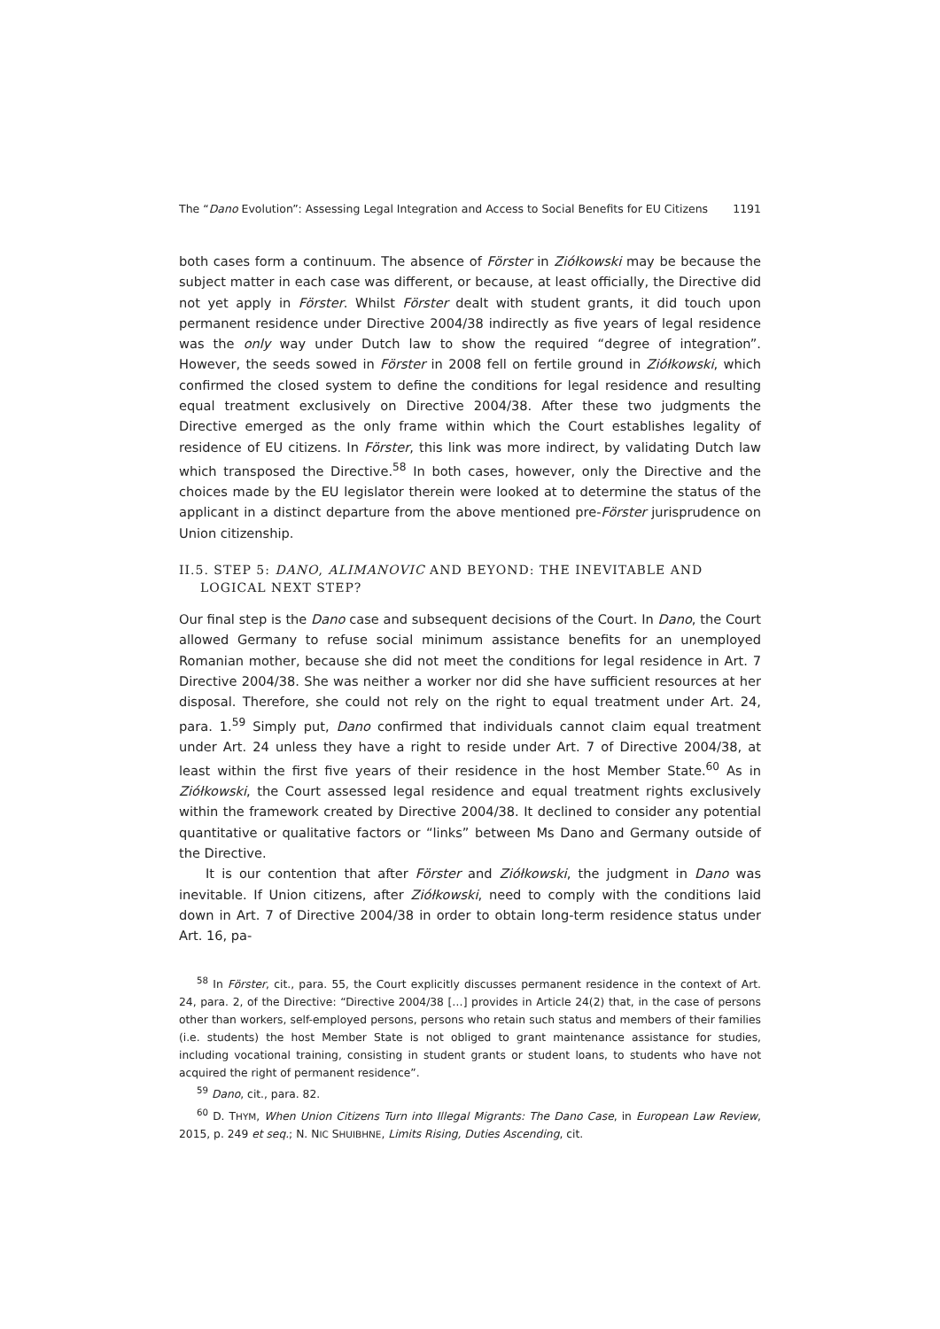The “Dano Evolution”: Assessing Legal Integration and Access to Social Benefits for EU Citizens 1191
both cases form a continuum. The absence of Förster in Ziółkowski may be because the subject matter in each case was different, or because, at least officially, the Directive did not yet apply in Förster. Whilst Förster dealt with student grants, it did touch upon permanent residence under Directive 2004/38 indirectly as five years of legal residence was the only way under Dutch law to show the required “degree of integration”. However, the seeds sowed in Förster in 2008 fell on fertile ground in Ziółkowski, which confirmed the closed system to define the conditions for legal residence and resulting equal treatment exclusively on Directive 2004/38. After these two judgments the Directive emerged as the only frame within which the Court establishes legality of residence of EU citizens. In Förster, this link was more indirect, by validating Dutch law which transposed the Directive.<sup>58</sup> In both cases, however, only the Directive and the choices made by the EU legislator therein were looked at to determine the status of the applicant in a distinct departure from the above mentioned pre-Förster jurisprudence on Union citizenship.
II.5. STEP 5: DANO, ALIMANOVIC AND BEYOND: THE INEVITABLE AND LOGICAL NEXT STEP?
Our final step is the Dano case and subsequent decisions of the Court. In Dano, the Court allowed Germany to refuse social minimum assistance benefits for an unemployed Romanian mother, because she did not meet the conditions for legal residence in Art. 7 Directive 2004/38. She was neither a worker nor did she have sufficient resources at her disposal. Therefore, she could not rely on the right to equal treatment under Art. 24, para. 1.<sup>59</sup> Simply put, Dano confirmed that individuals cannot claim equal treatment under Art. 24 unless they have a right to reside under Art. 7 of Directive 2004/38, at least within the first five years of their residence in the host Member State.<sup>60</sup> As in Ziółkowski, the Court assessed legal residence and equal treatment rights exclusively within the framework created by Directive 2004/38. It declined to consider any potential quantitative or qualitative factors or “links” between Ms Dano and Germany outside of the Directive.
It is our contention that after Förster and Ziółkowski, the judgment in Dano was inevitable. If Union citizens, after Ziółkowski, need to comply with the conditions laid down in Art. 7 of Directive 2004/38 in order to obtain long-term residence status under Art. 16, pa-
<sup>58</sup> In Förster, cit., para. 55, the Court explicitly discusses permanent residence in the context of Art. 24, para. 2, of the Directive: “Directive 2004/38 […] provides in Article 24(2) that, in the case of persons other than workers, self-employed persons, persons who retain such status and members of their families (i.e. students) the host Member State is not obliged to grant maintenance assistance for studies, including vocational training, consisting in student grants or student loans, to students who have not acquired the right of permanent residence”.
<sup>59</sup> Dano, cit., para. 82.
<sup>60</sup> D. THYM, When Union Citizens Turn into Illegal Migrants: The Dano Case, in European Law Review, 2015, p. 249 et seq.; N. NIC SHUIBHNE, Limits Rising, Duties Ascending, cit.